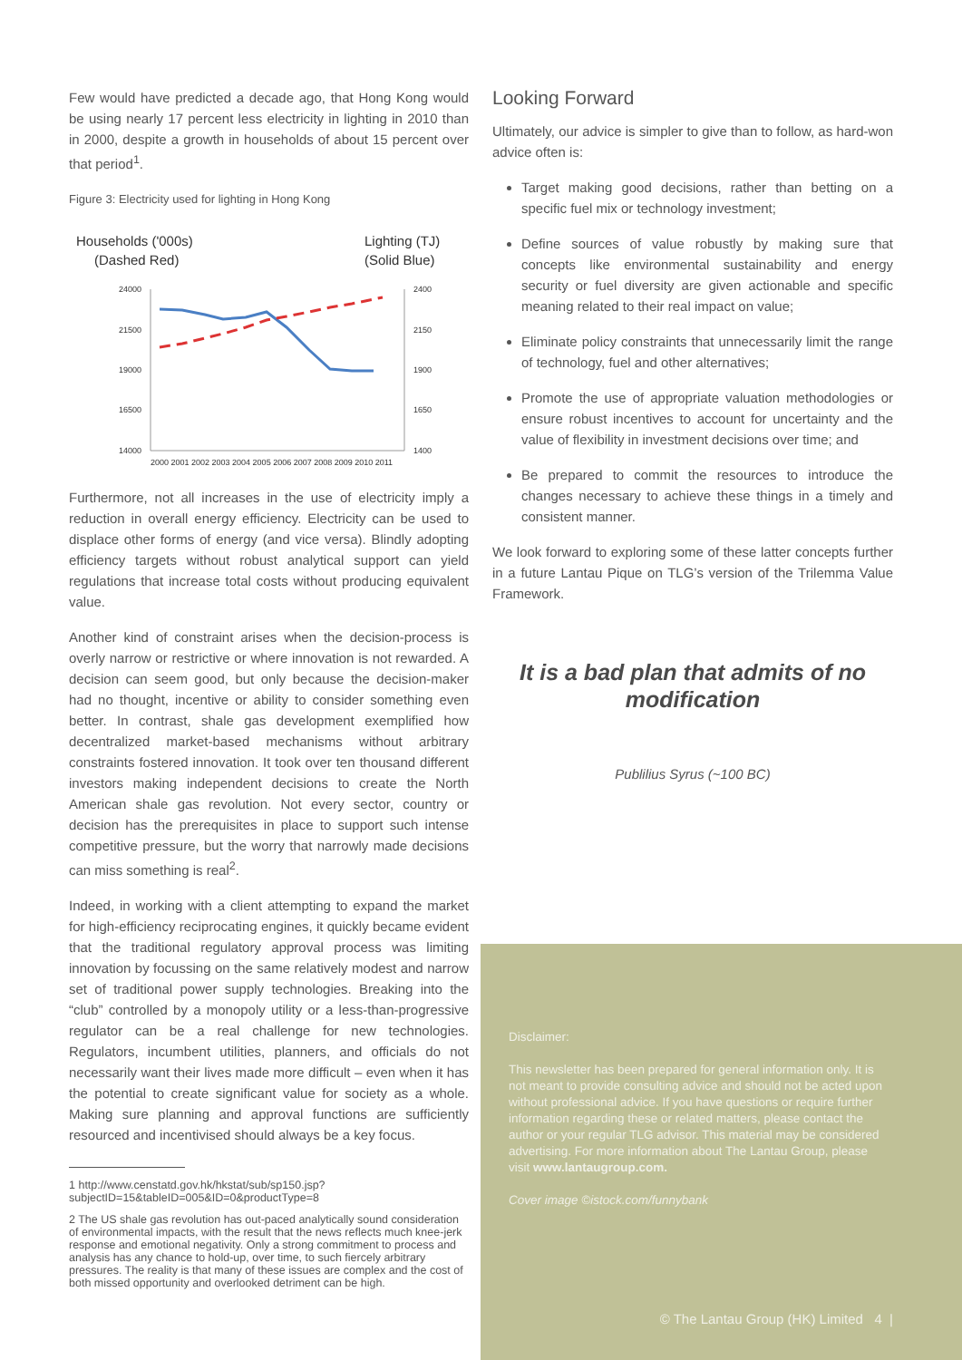Few would have predicted a decade ago, that Hong Kong would be using nearly 17 percent less electricity in lighting in 2010 than in 2000, despite a growth in households of about 15 percent over that period<sup>1</sup>.
Figure 3: Electricity used for lighting in Hong Kong
Households ('000s)
(Dashed Red)
Lighting (TJ)
(Solid Blue)
24000
21500
19000
16500
14000
2400
2150
1900
1650
1400
2000 2001 2002 2003 2004 2005 2006 2007 2008 2009 2010 2011
Furthermore, not all increases in the use of electricity imply a reduction in overall energy efficiency. Electricity can be used to displace other forms of energy (and vice versa). Blindly adopting efficiency targets without robust analytical support can yield regulations that increase total costs without producing equivalent value.
Another kind of constraint arises when the decision-process is overly narrow or restrictive or where innovation is not rewarded. A decision can seem good, but only because the decision-maker had no thought, incentive or ability to consider something even better. In contrast, shale gas development exemplified how decentralized market-based mechanisms without arbitrary constraints fostered innovation. It took over ten thousand different investors making independent decisions to create the North American shale gas revolution. Not every sector, country or decision has the prerequisites in place to support such intense competitive pressure, but the worry that narrowly made decisions can miss something is real<sup>2</sup>.
Indeed, in working with a client attempting to expand the market for high-efficiency reciprocating engines, it quickly became evident that the traditional regulatory approval process was limiting innovation by focussing on the same relatively modest and narrow set of traditional power supply technologies. Breaking into the “club” controlled by a monopoly utility or a less-than-progressive regulator can be a real challenge for new technologies. Regulators, incumbent utilities, planners, and officials do not necessarily want their lives made more difficult – even when it has the potential to create significant value for society as a whole. Making sure planning and approval functions are sufficiently resourced and incentivised should always be a key focus.
1 http://www.censtatd.gov.hk/hkstat/sub/sp150.jsp?subjectID=15&tableID=005&ID=0&productType=8
2 The US shale gas revolution has out-paced analytically sound consideration of environmental impacts, with the result that the news reflects much knee-jerk response and emotional negativity. Only a strong commitment to process and analysis has any chance to hold-up, over time, to such fiercely arbitrary pressures. The reality is that many of these issues are complex and the cost of both missed opportunity and overlooked detriment can be high.
Looking Forward
Ultimately, our advice is simpler to give than to follow, as hard-won advice often is:
Target making good decisions, rather than betting on a specific fuel mix or technology investment;
Define sources of value robustly by making sure that concepts like environmental sustainability and energy security or fuel diversity are given actionable and specific meaning related to their real impact on value;
Eliminate policy constraints that unnecessarily limit the range of technology, fuel and other alternatives;
Promote the use of appropriate valuation methodologies or ensure robust incentives to account for uncertainty and the value of flexibility in investment decisions over time; and
Be prepared to commit the resources to introduce the changes necessary to achieve these things in a timely and consistent manner.
We look forward to exploring some of these latter concepts further in a future Lantau Pique on TLG’s version of the Trilemma Value Framework.
It is a bad plan that admits of no modification
Publilius Syrus (~100 BC)
Disclaimer:
This newsletter has been prepared for general information only. It is not meant to provide consulting advice and should not be acted upon without professional advice. If you have questions or require further information regarding these or related matters, please contact the author or your regular TLG advisor. This material may be considered advertising. For more information about The Lantau Group, please visit www.lantaugroup.com.
Cover image ©istock.com/funnybank
© The Lantau Group (HK) Limited 4 |